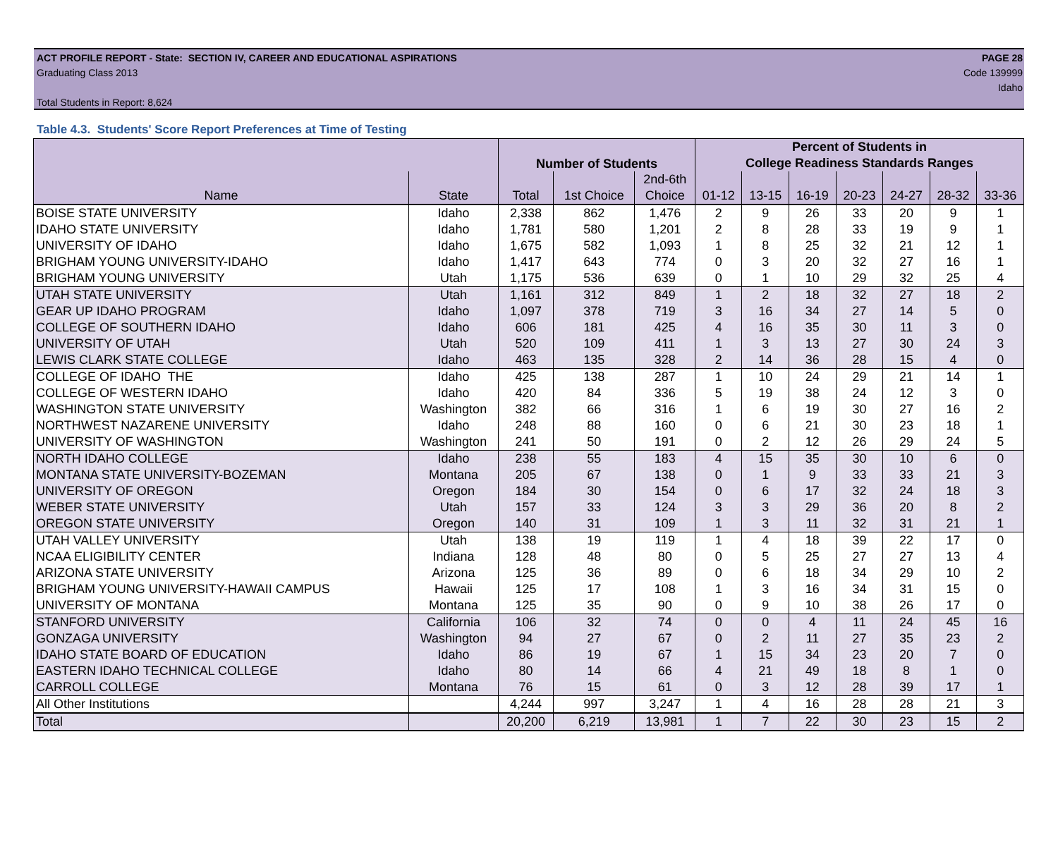ACT PROFILE REPORT - State: SECTION IV, CAREER AND EDUCATIONAL ASPIRATIONS
Graduating Class 2013
Total Students in Report: 8,624
PAGE 28
Code 139999
Idaho
Table 4.3. Students' Score Report Preferences at Time of Testing
| | | Number of Students | | | Percent of Students in | | | | | | |
| --- | --- | --- | --- | --- | --- | --- | --- | --- | --- | --- | --- |
| | | | | | College Readiness Standards Ranges | | | | | | |
| | | | | 2nd-6th | | | | | | | |
| Name | State | Total | 1st Choice | Choice | 01-12 | 13-15 | 16-19 | 20-23 | 24-27 | 28-32 | 33-36 |
| BOISE STATE UNIVERSITY | Idaho | 2,338 | 862 | 1,476 | 2 | 9 | 26 | 33 | 20 | 9 | 1 |
| IDAHO STATE UNIVERSITY | Idaho | 1,781 | 580 | 1,201 | 2 | 8 | 28 | 33 | 19 | 9 | 1 |
| UNIVERSITY OF IDAHO | Idaho | 1,675 | 582 | 1,093 | 1 | 8 | 25 | 32 | 21 | 12 | 1 |
| BRIGHAM YOUNG UNIVERSITY-IDAHO | Idaho | 1,417 | 643 | 774 | 0 | 3 | 20 | 32 | 27 | 16 | 1 |
| BRIGHAM YOUNG UNIVERSITY | Utah | 1,175 | 536 | 639 | 0 | 1 | 10 | 29 | 32 | 25 | 4 |
| UTAH STATE UNIVERSITY | Utah | 1,161 | 312 | 849 | 1 | 2 | 18 | 32 | 27 | 18 | 2 |
| GEAR UP IDAHO PROGRAM | Idaho | 1,097 | 378 | 719 | 3 | 16 | 34 | 27 | 14 | 5 | 0 |
| COLLEGE OF SOUTHERN IDAHO | Idaho | 606 | 181 | 425 | 4 | 16 | 35 | 30 | 11 | 3 | 0 |
| UNIVERSITY OF UTAH | Utah | 520 | 109 | 411 | 1 | 3 | 13 | 27 | 30 | 24 | 3 |
| LEWIS CLARK STATE COLLEGE | Idaho | 463 | 135 | 328 | 2 | 14 | 36 | 28 | 15 | 4 | 0 |
| COLLEGE OF IDAHO THE | Idaho | 425 | 138 | 287 | 1 | 10 | 24 | 29 | 21 | 14 | 1 |
| COLLEGE OF WESTERN IDAHO | Idaho | 420 | 84 | 336 | 5 | 19 | 38 | 24 | 12 | 3 | 0 |
| WASHINGTON STATE UNIVERSITY | Washington | 382 | 66 | 316 | 1 | 6 | 19 | 30 | 27 | 16 | 2 |
| NORTHWEST NAZARENE UNIVERSITY | Idaho | 248 | 88 | 160 | 0 | 6 | 21 | 30 | 23 | 18 | 1 |
| UNIVERSITY OF WASHINGTON | Washington | 241 | 50 | 191 | 0 | 2 | 12 | 26 | 29 | 24 | 5 |
| NORTH IDAHO COLLEGE | Idaho | 238 | 55 | 183 | 4 | 15 | 35 | 30 | 10 | 6 | 0 |
| MONTANA STATE UNIVERSITY-BOZEMAN | Montana | 205 | 67 | 138 | 0 | 1 | 9 | 33 | 33 | 21 | 3 |
| UNIVERSITY OF OREGON | Oregon | 184 | 30 | 154 | 0 | 6 | 17 | 32 | 24 | 18 | 3 |
| WEBER STATE UNIVERSITY | Utah | 157 | 33 | 124 | 3 | 3 | 29 | 36 | 20 | 8 | 2 |
| OREGON STATE UNIVERSITY | Oregon | 140 | 31 | 109 | 1 | 3 | 11 | 32 | 31 | 21 | 1 |
| UTAH VALLEY UNIVERSITY | Utah | 138 | 19 | 119 | 1 | 4 | 18 | 39 | 22 | 17 | 0 |
| NCAA ELIGIBILITY CENTER | Indiana | 128 | 48 | 80 | 0 | 5 | 25 | 27 | 27 | 13 | 4 |
| ARIZONA STATE UNIVERSITY | Arizona | 125 | 36 | 89 | 0 | 6 | 18 | 34 | 29 | 10 | 2 |
| BRIGHAM YOUNG UNIVERSITY-HAWAII CAMPUS | Hawaii | 125 | 17 | 108 | 1 | 3 | 16 | 34 | 31 | 15 | 0 |
| UNIVERSITY OF MONTANA | Montana | 125 | 35 | 90 | 0 | 9 | 10 | 38 | 26 | 17 | 0 |
| STANFORD UNIVERSITY | California | 106 | 32 | 74 | 0 | 0 | 4 | 11 | 24 | 45 | 16 |
| GONZAGA UNIVERSITY | Washington | 94 | 27 | 67 | 0 | 2 | 11 | 27 | 35 | 23 | 2 |
| IDAHO STATE BOARD OF EDUCATION | Idaho | 86 | 19 | 67 | 1 | 15 | 34 | 23 | 20 | 7 | 0 |
| EASTERN IDAHO TECHNICAL COLLEGE | Idaho | 80 | 14 | 66 | 4 | 21 | 49 | 18 | 8 | 1 | 0 |
| CARROLL COLLEGE | Montana | 76 | 15 | 61 | 0 | 3 | 12 | 28 | 39 | 17 | 1 |
| All Other Institutions | | 4,244 | 997 | 3,247 | 1 | 4 | 16 | 28 | 28 | 21 | 3 |
| Total | | 20,200 | 6,219 | 13,981 | 1 | 7 | 22 | 30 | 23 | 15 | 2 |